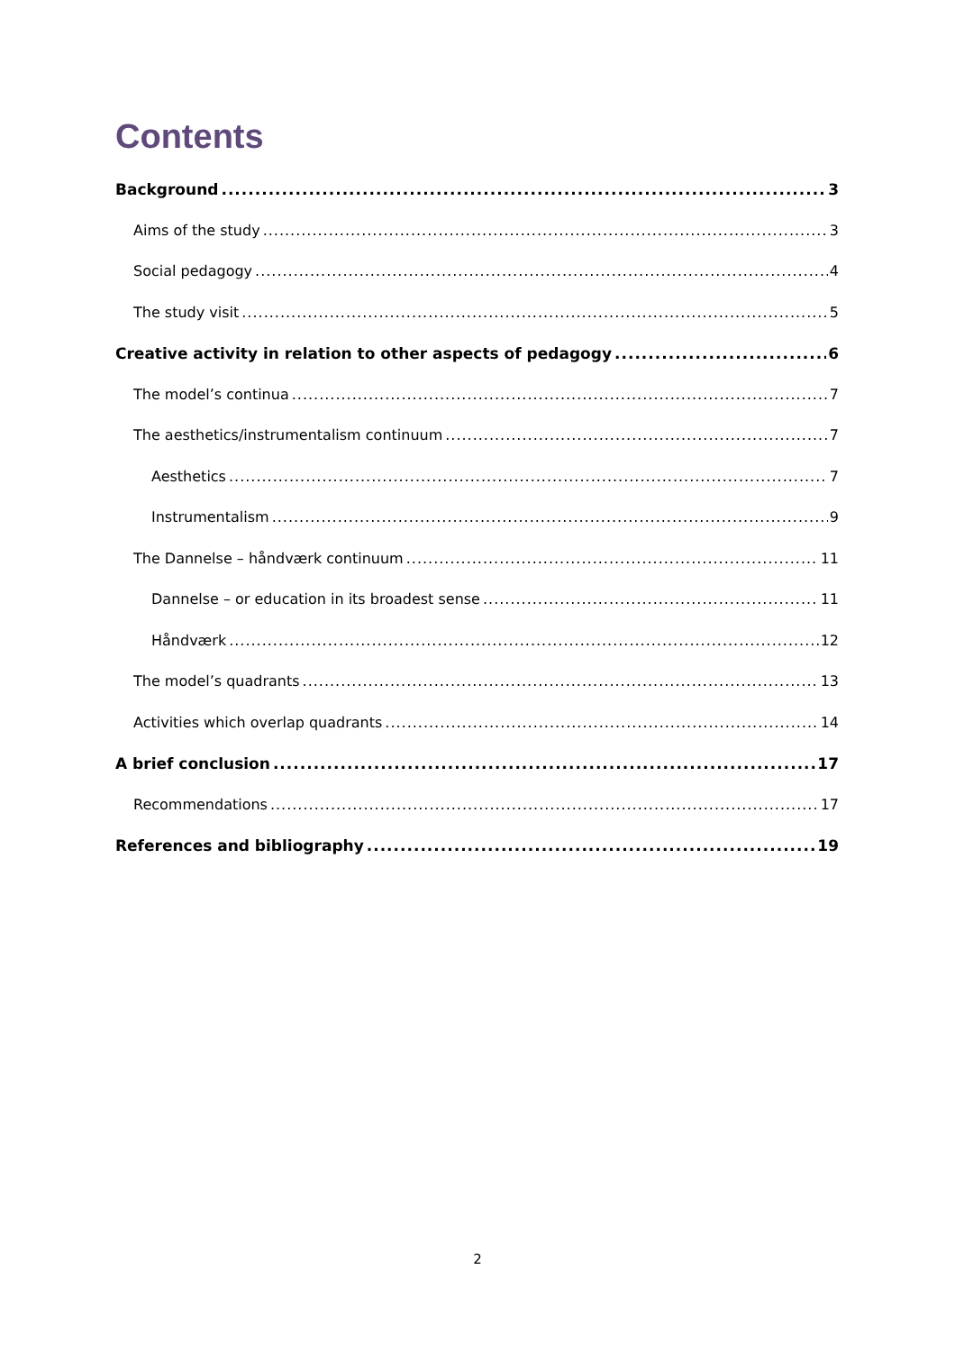Contents
Background 3
Aims of the study 3
Social pedagogy 4
The study visit 5
Creative activity in relation to other aspects of pedagogy 6
The model’s continua 7
The aesthetics/instrumentalism continuum 7
Aesthetics 7
Instrumentalism 9
The Dannelse – håndværk continuum 11
Dannelse – or education in its broadest sense 11
Håndværk 12
The model’s quadrants 13
Activities which overlap quadrants 14
A brief conclusion 17
Recommendations 17
References and bibliography 19
2